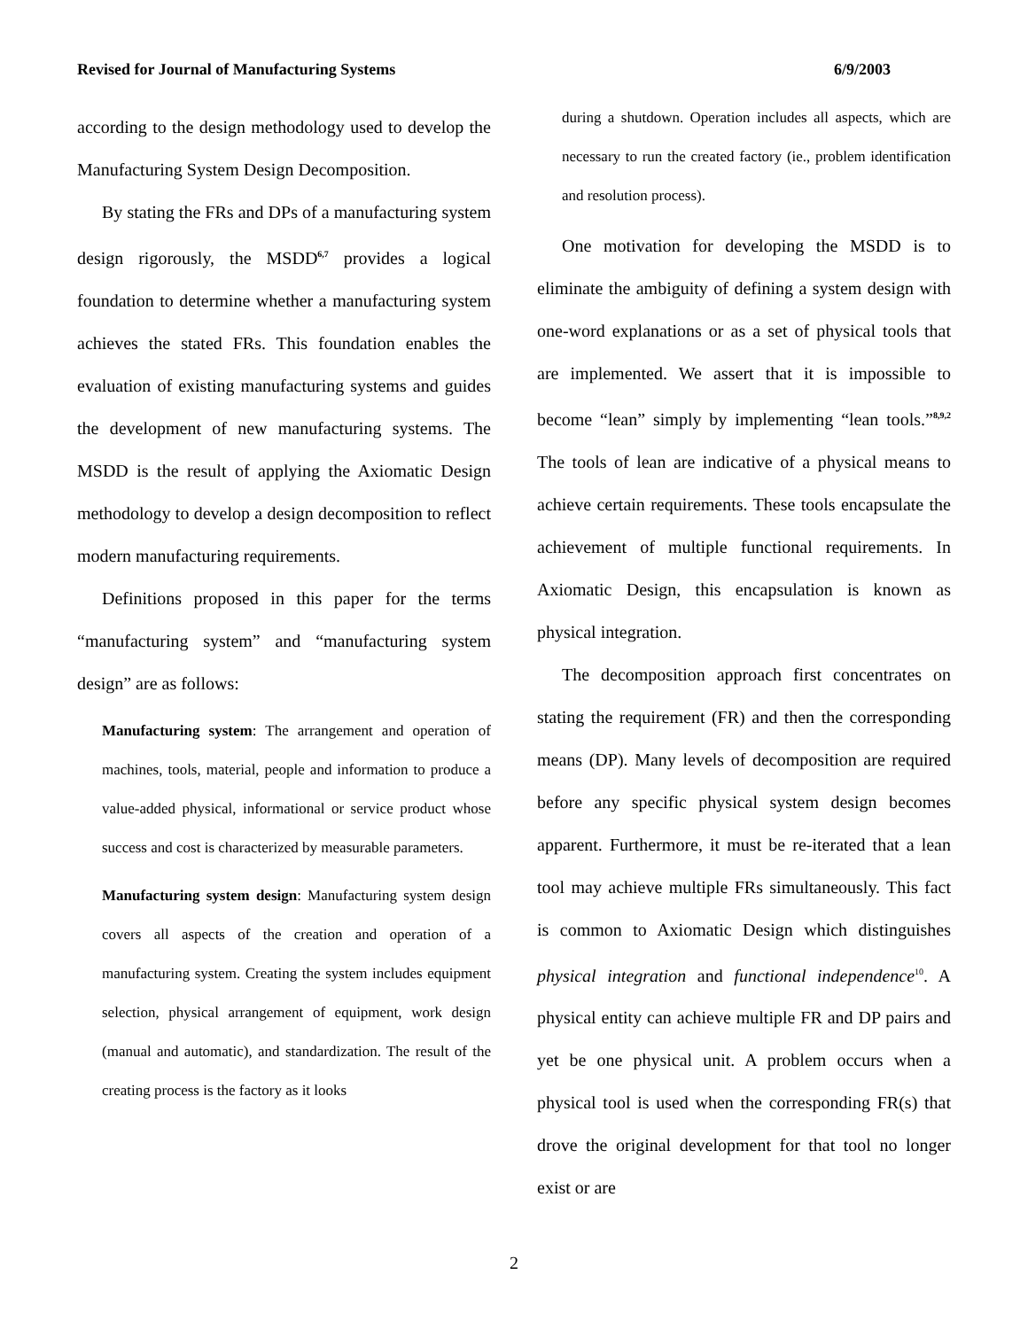Revised for Journal of Manufacturing Systems 6/9/2003
according to the design methodology used to develop the Manufacturing System Design Decomposition.
By stating the FRs and DPs of a manufacturing system design rigorously, the MSDD<sup>6,7</sup> provides a logical foundation to determine whether a manufacturing system achieves the stated FRs. This foundation enables the evaluation of existing manufacturing systems and guides the development of new manufacturing systems. The MSDD is the result of applying the Axiomatic Design methodology to develop a design decomposition to reflect modern manufacturing requirements.
Definitions proposed in this paper for the terms “manufacturing system” and “manufacturing system design” are as follows:
Manufacturing system: The arrangement and operation of machines, tools, material, people and information to produce a value-added physical, informational or service product whose success and cost is characterized by measurable parameters.
Manufacturing system design: Manufacturing system design covers all aspects of the creation and operation of a manufacturing system. Creating the system includes equipment selection, physical arrangement of equipment, work design (manual and automatic), and standardization. The result of the creating process is the factory as it looks
during a shutdown. Operation includes all aspects, which are necessary to run the created factory (ie., problem identification and resolution process).
One motivation for developing the MSDD is to eliminate the ambiguity of defining a system design with one-word explanations or as a set of physical tools that are implemented. We assert that it is impossible to become “lean” simply by implementing “lean tools.”<sup>8,9,2</sup> The tools of lean are indicative of a physical means to achieve certain requirements. These tools encapsulate the achievement of multiple functional requirements. In Axiomatic Design, this encapsulation is known as physical integration.
The decomposition approach first concentrates on stating the requirement (FR) and then the corresponding means (DP). Many levels of decomposition are required before any specific physical system design becomes apparent. Furthermore, it must be re-iterated that a lean tool may achieve multiple FRs simultaneously. This fact is common to Axiomatic Design which distinguishes physical integration and functional independence<sup>10</sup>. A physical entity can achieve multiple FR and DP pairs and yet be one physical unit. A problem occurs when a physical tool is used when the corresponding FR(s) that drove the original development for that tool no longer exist or are
2